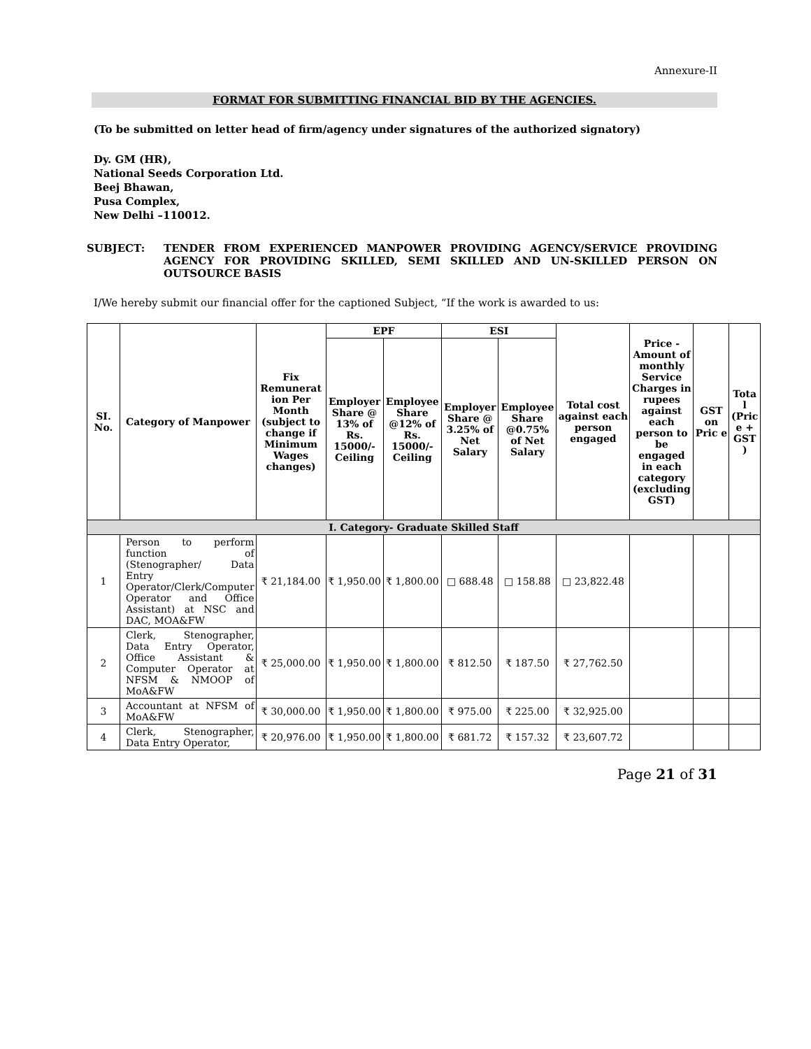Annexure-II
FORMAT FOR SUBMITTING FINANCIAL BID BY THE AGENCIES.
(To be submitted on letter head of firm/agency under signatures of the authorized signatory)
Dy. GM (HR),
National Seeds Corporation Ltd.
Beej Bhawan,
Pusa Complex,
New Delhi –110012.
SUBJECT: TENDER FROM EXPERIENCED MANPOWER PROVIDING AGENCY/SERVICE PROVIDING AGENCY FOR PROVIDING SKILLED, SEMI SKILLED AND UN-SKILLED PERSON ON OUTSOURCE BASIS
I/We hereby submit our financial offer for the captioned Subject, “If the work is awarded to us:
| SI. No. | Category of Manpower | Fix Remunerat ion Per Month (subject to change if Minimum Wages changes) | EPF | | ESI | | Total cost against each person engaged | Price - Amount of monthly Service Charges in rupees against each person to be engaged in each category (excluding GST) | GST on Pric e | Tota l (Pric e + GST ) |
| --- | --- | --- | --- | --- | --- | --- | --- | --- | --- | --- |
| | | | Employer Share @ 13% of Rs. 15000/- Ceiling | Employee Share @12% of Rs. 15000/- Ceiling | Employer Share @ 3.25% of Net Salary | Employee Share @0.75% of Net Salary | | | | |
| I. Category- Graduate Skilled Staff | | | | | | | | | | |
| 1 | Person to perform function of (Stenographer/ Data Entry Operator/Clerk/Computer Operator and Office Assistant) at NSC and DAC, MOA&FW | ₹ 21,184.00 | ₹ 1,950.00 | ₹ 1,800.00 | □ 688.48 | □ 158.88 | □ 23,822.48 | | | |
| 2 | Clerk, Stenographer, Data Entry Operator, Office Assistant & Computer Operator at NFSM & NMOOP of MoA&FW | ₹ 25,000.00 | ₹ 1,950.00 | ₹ 1,800.00 | ₹ 812.50 | ₹ 187.50 | ₹ 27,762.50 | | | |
| 3 | Accountant at NFSM of MoA&FW | ₹ 30,000.00 | ₹ 1,950.00 | ₹ 1,800.00 | ₹ 975.00 | ₹ 225.00 | ₹ 32,925.00 | | | |
| 4 | Clerk, Stenographer, Data Entry Operator, | ₹ 20,976.00 | ₹ 1,950.00 | ₹ 1,800.00 | ₹ 681.72 | ₹ 157.32 | ₹ 23,607.72 | | | |
Page 21 of 31